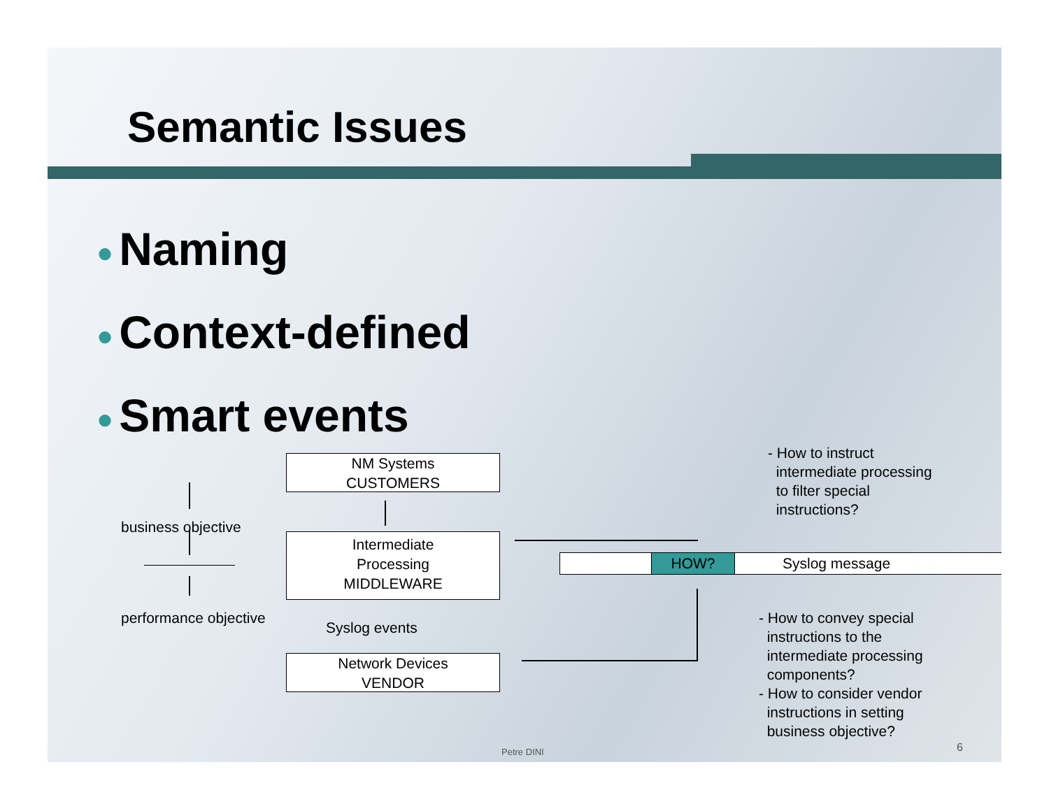Semantic Issues
● Naming
● Context-defined
● Smart events
NM Systems
CUSTOMERS
Intermediate
Processing
MIDDLEWARE
Syslog events
Network Devices
VENDOR
business objective
performance objective
HOW? Syslog message
- How to instruct
intermediate processing
to filter special
instructions?
- How to convey special
instructions to the
intermediate processing
components?
- How to consider vendor
instructions in setting
business objective?
Petre DINI 6